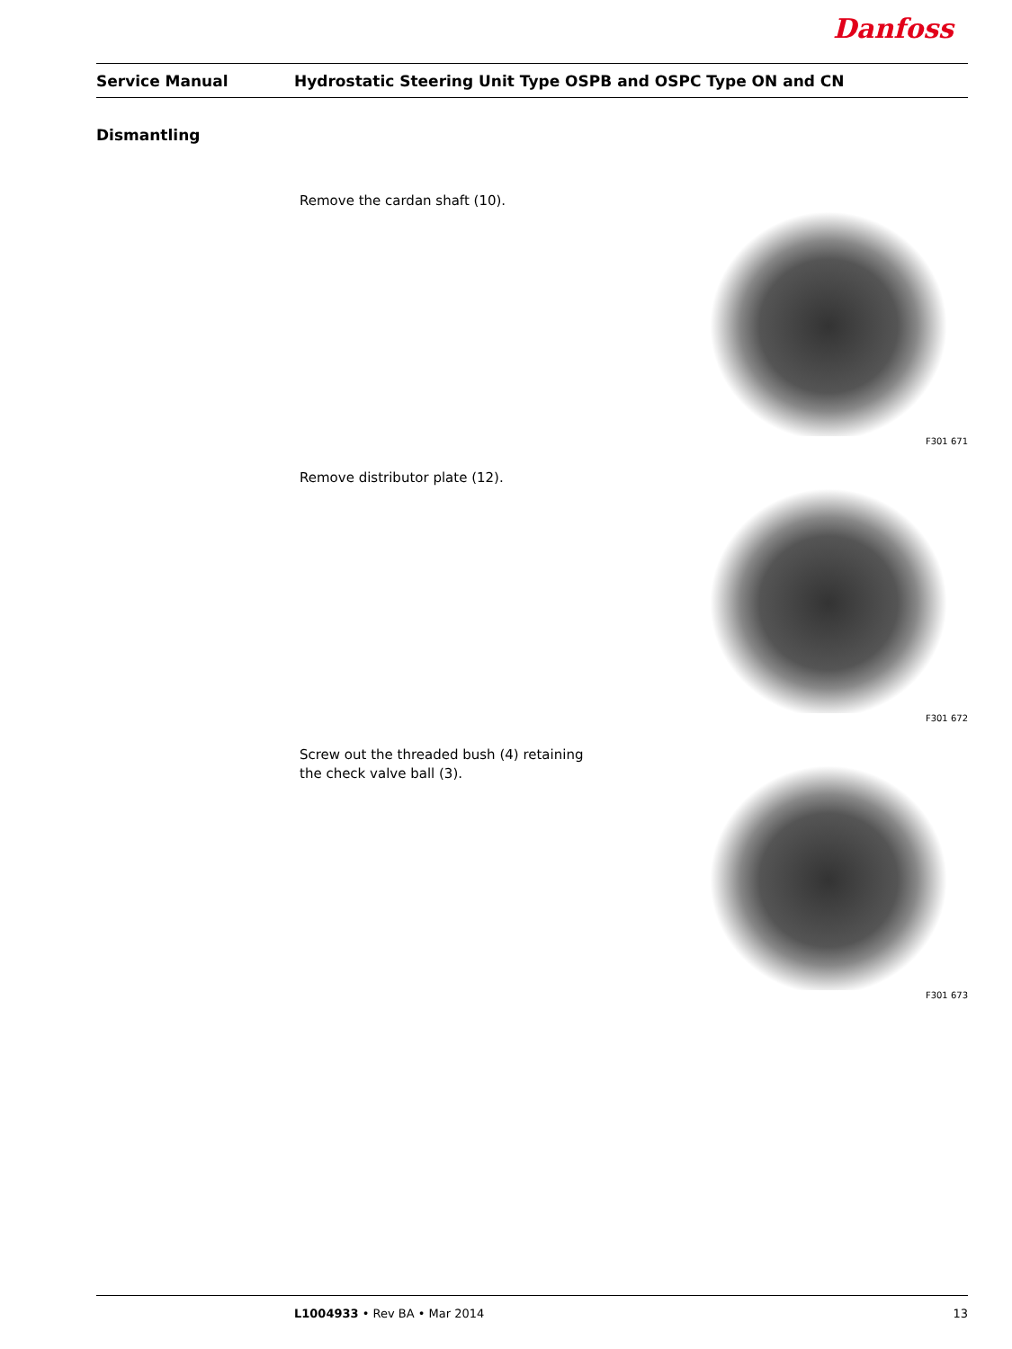Danfoss
Service Manual Hydrostatic Steering Unit Type OSPB and OSPC Type ON and CN
Dismantling
Remove the cardan shaft (10).
F301 671
Remove distributor plate (12).
F301 672
Screw out the threaded bush (4) retaining the check valve ball (3).
F301 673
L1004933 • Rev BA • Mar 2014 13